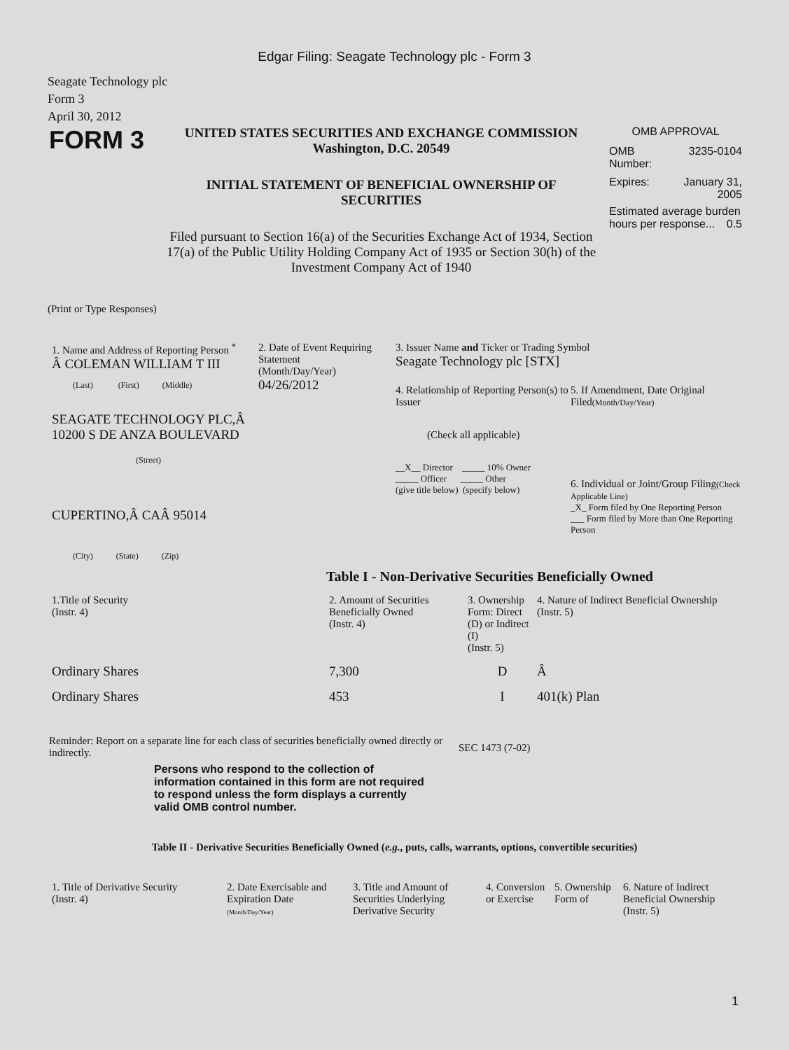Edgar Filing: Seagate Technology plc - Form 3
Seagate Technology plc
Form 3
April 30, 2012
| FORM 3 | UNITED STATES SECURITIES AND EXCHANGE COMMISSION Washington, D.C. 20549 INITIAL STATEMENT OF BENEFICIAL OWNERSHIP OF SECURITIES Filed pursuant to Section 16(a) of the Securities Exchange Act of 1934, Section 17(a) of the Public Utility Holding Company Act of 1935 or Section 30(h) of the Investment Company Act of 1940 | OMB APPROVAL / OMB Number: / 3235-0104 / / Expires: / January 31, 2005 / / Estimated average burden hours per response... 0.5 / / |
(Print or Type Responses)
| 1. Name and Address of Reporting Person <sup>*</sup> Â COLEMAN WILLIAM T III (Last) (First) (Middle) SEAGATE TECHNOLOGY PLC,Â 10200 S DE ANZA BOULEVARD (Street) CUPERTINO,Â CAÂ 95014 (City) (State) (Zip) | 2. Date of Event Requiring Statement (Month/Day/Year) 04/26/2012 | 3. Issuer Name and Ticker or Trading Symbol Seagate Technology plc [STX] / 4. Relationship of Reporting Person(s) to Issuer (Check all applicable) __X__ Director _____ 10% Owner _____ Officer _____ Other (give title below) (specify below) / 5. If Amendment, Date Original Filed (Month/Day/Year) 6. Individual or Joint/Group Filing (Check Applicable Line) _X_ Form filed by One Reporting Person ___ Form filed by More than One Reporting Person / |
Table I - Non-Derivative Securities Beneficially Owned
| 1.Title of Security (Instr. 4) | 2. Amount of Securities Beneficially Owned (Instr. 4) | 3. Ownership Form: Direct (D) or Indirect (I) (Instr. 5) | 4. Nature of Indirect Beneficial Ownership (Instr. 5) |
| Ordinary Shares | 7,300 | D | Â |
| Ordinary Shares | 453 | I | 401(k) Plan |
| Reminder: Report on a separate line for each class of securities beneficially owned directly or indirectly. | SEC 1473 (7-02) |
Persons who respond to the collection of information contained in this form are not required to respond unless the form displays a currently valid OMB control number.
Table II - Derivative Securities Beneficially Owned (e.g., puts, calls, warrants, options, convertible securities)
| 1. Title of Derivative Security (Instr. 4) | 2. Date Exercisable and Expiration Date (Month/Day/Year) | 3. Title and Amount of Securities Underlying Derivative Security | 4. Conversion or Exercise | 5. Ownership Form of | 6. Nature of Indirect Beneficial Ownership (Instr. 5) |
1